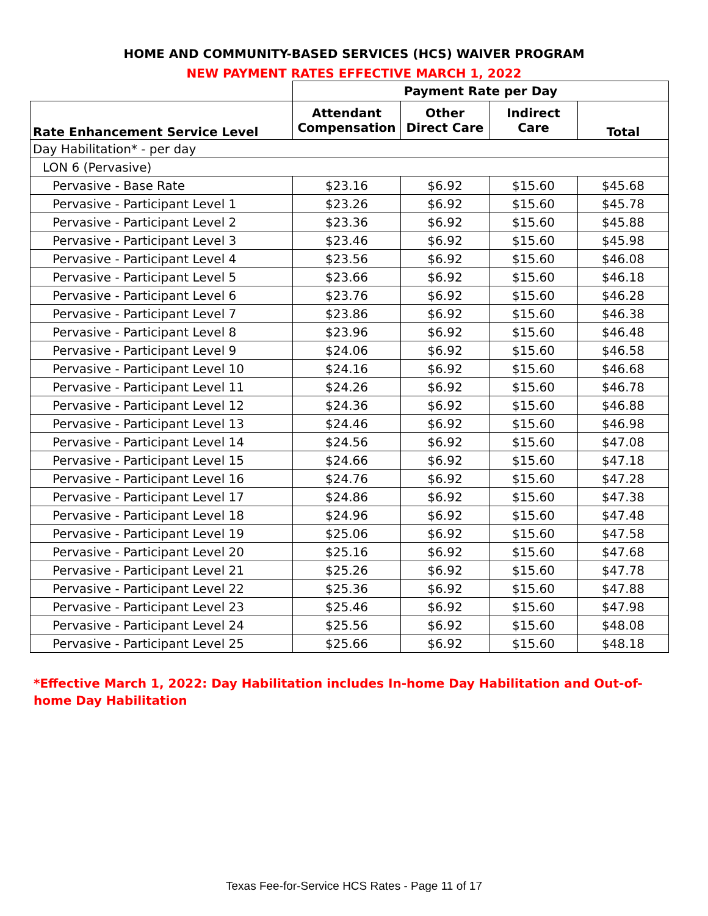HOME AND COMMUNITY-BASED SERVICES (HCS) WAIVER PROGRAM
NEW PAYMENT RATES EFFECTIVE MARCH 1, 2022
| | Payment Rate per Day | | | |
| --- | --- | --- | --- | --- |
| Rate Enhancement Service Level | Attendant Compensation | Other Direct Care | Indirect Care | Total |
| Day Habilitation* - per day | | | | |
| LON 6 (Pervasive) | | | | |
| Pervasive - Base Rate | $23.16 | $6.92 | $15.60 | $45.68 |
| Pervasive - Participant Level 1 | $23.26 | $6.92 | $15.60 | $45.78 |
| Pervasive - Participant Level 2 | $23.36 | $6.92 | $15.60 | $45.88 |
| Pervasive - Participant Level 3 | $23.46 | $6.92 | $15.60 | $45.98 |
| Pervasive - Participant Level 4 | $23.56 | $6.92 | $15.60 | $46.08 |
| Pervasive - Participant Level 5 | $23.66 | $6.92 | $15.60 | $46.18 |
| Pervasive - Participant Level 6 | $23.76 | $6.92 | $15.60 | $46.28 |
| Pervasive - Participant Level 7 | $23.86 | $6.92 | $15.60 | $46.38 |
| Pervasive - Participant Level 8 | $23.96 | $6.92 | $15.60 | $46.48 |
| Pervasive - Participant Level 9 | $24.06 | $6.92 | $15.60 | $46.58 |
| Pervasive - Participant Level 10 | $24.16 | $6.92 | $15.60 | $46.68 |
| Pervasive - Participant Level 11 | $24.26 | $6.92 | $15.60 | $46.78 |
| Pervasive - Participant Level 12 | $24.36 | $6.92 | $15.60 | $46.88 |
| Pervasive - Participant Level 13 | $24.46 | $6.92 | $15.60 | $46.98 |
| Pervasive - Participant Level 14 | $24.56 | $6.92 | $15.60 | $47.08 |
| Pervasive - Participant Level 15 | $24.66 | $6.92 | $15.60 | $47.18 |
| Pervasive - Participant Level 16 | $24.76 | $6.92 | $15.60 | $47.28 |
| Pervasive - Participant Level 17 | $24.86 | $6.92 | $15.60 | $47.38 |
| Pervasive - Participant Level 18 | $24.96 | $6.92 | $15.60 | $47.48 |
| Pervasive - Participant Level 19 | $25.06 | $6.92 | $15.60 | $47.58 |
| Pervasive - Participant Level 20 | $25.16 | $6.92 | $15.60 | $47.68 |
| Pervasive - Participant Level 21 | $25.26 | $6.92 | $15.60 | $47.78 |
| Pervasive - Participant Level 22 | $25.36 | $6.92 | $15.60 | $47.88 |
| Pervasive - Participant Level 23 | $25.46 | $6.92 | $15.60 | $47.98 |
| Pervasive - Participant Level 24 | $25.56 | $6.92 | $15.60 | $48.08 |
| Pervasive - Participant Level 25 | $25.66 | $6.92 | $15.60 | $48.18 |
*Effective March 1, 2022: Day Habilitation includes In-home Day Habilitation and Out-of-home Day Habilitation
Texas Fee-for-Service HCS Rates - Page 11 of 17